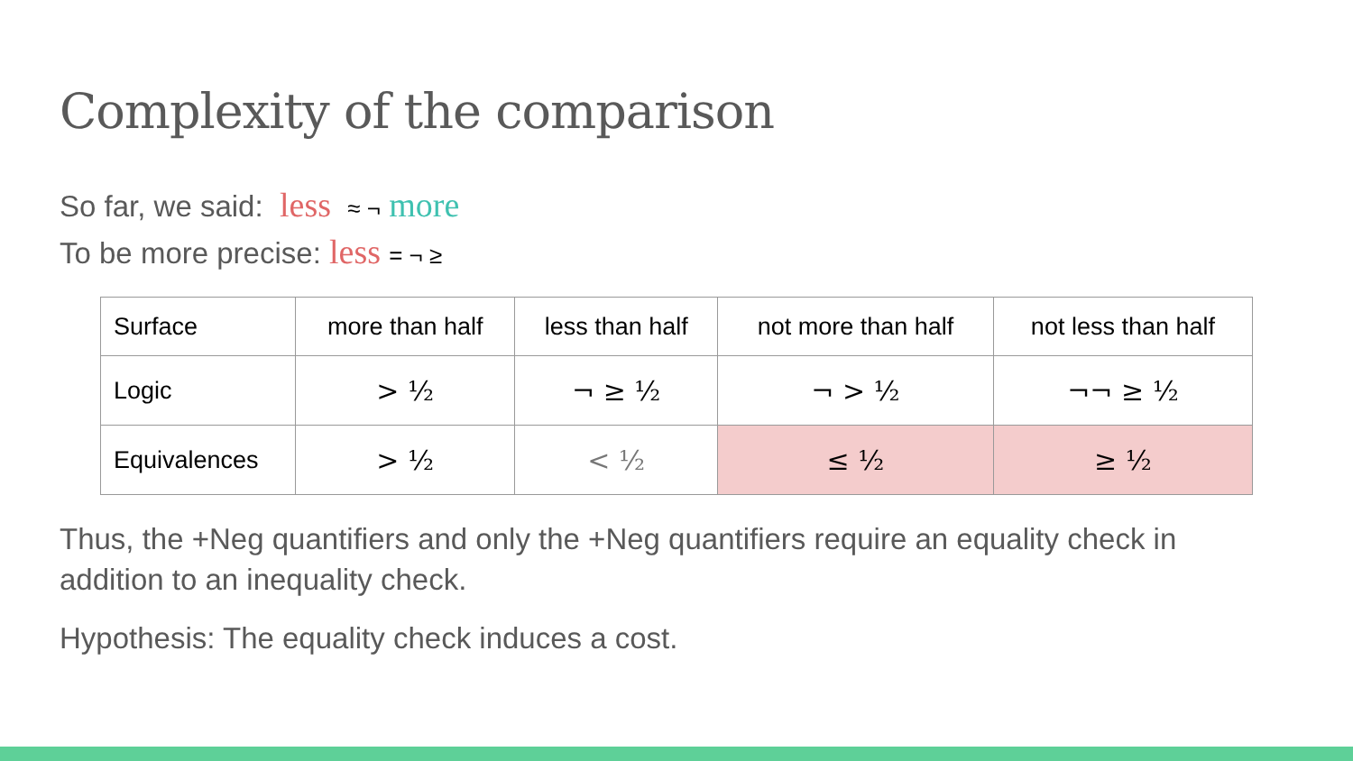Complexity of the comparison
So far, we said: less ≈ ¬ more
To be more precise: less = ¬ ≥
| Surface | more than half | less than half | not more than half | not less than half |
| Logic | > ½ | ¬ ≥ ½ | ¬ > ½ | ¬¬ ≥ ½ |
| Equivalences | > ½ | < ½ | ≤ ½ | ≥ ½ |
Thus, the +Neg quantifiers and only the +Neg quantifiers require an equality check in addition to an inequality check.
Hypothesis: The equality check induces a cost.